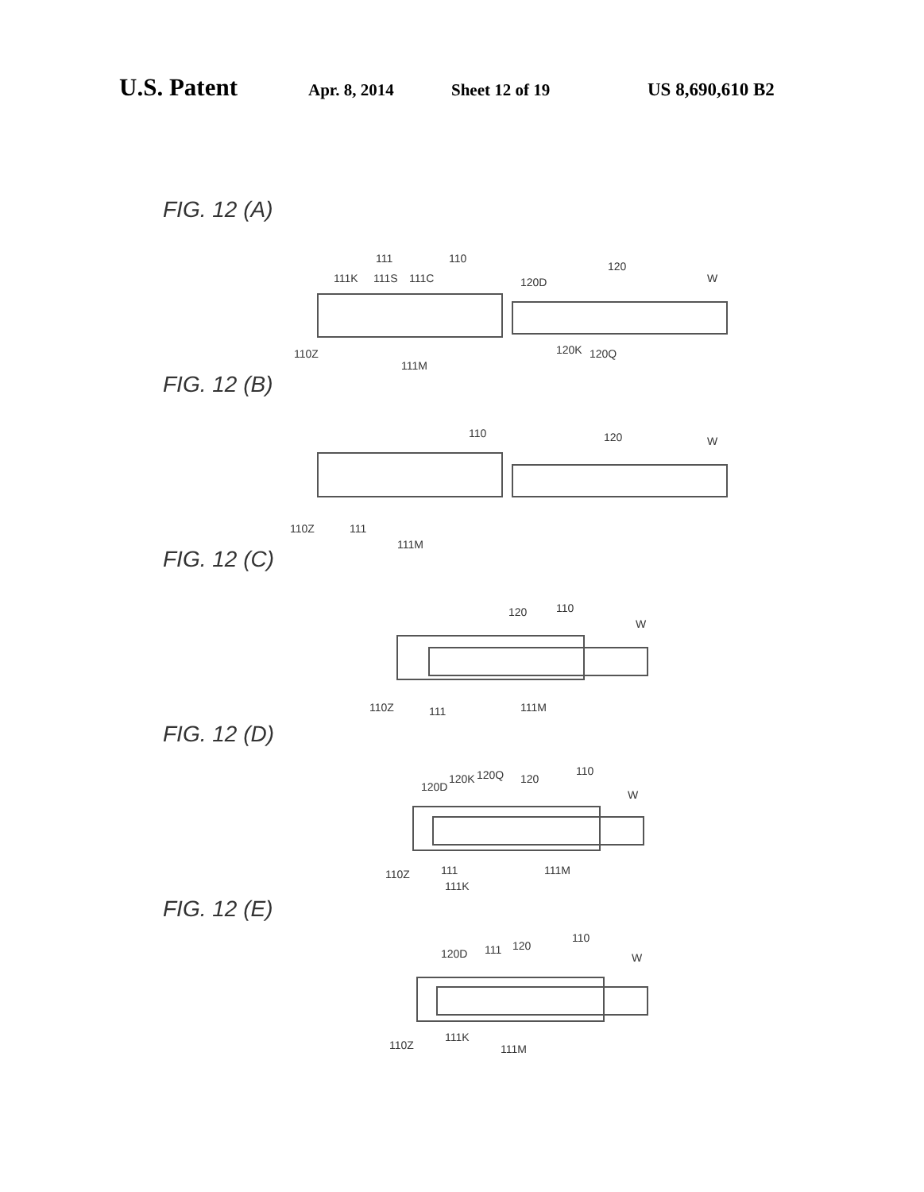U.S. Patent Apr. 8, 2014 Sheet 12 of 19 US 8,690,610 B2
FIG. 12 (A)
111
110
111K
111S
111C
120D
120
110Z
111M
120K
120Q
W
FIG. 12 (B)
110
120
110Z
111
111M
W
FIG. 12 (C)
120
110
110Z
111
111M
W
FIG. 12 (D)
120D
120K
120Q
120
110
W
110Z
111
111K
111M
FIG. 12 (E)
120D
111
120
110
W
110Z
111K
111M